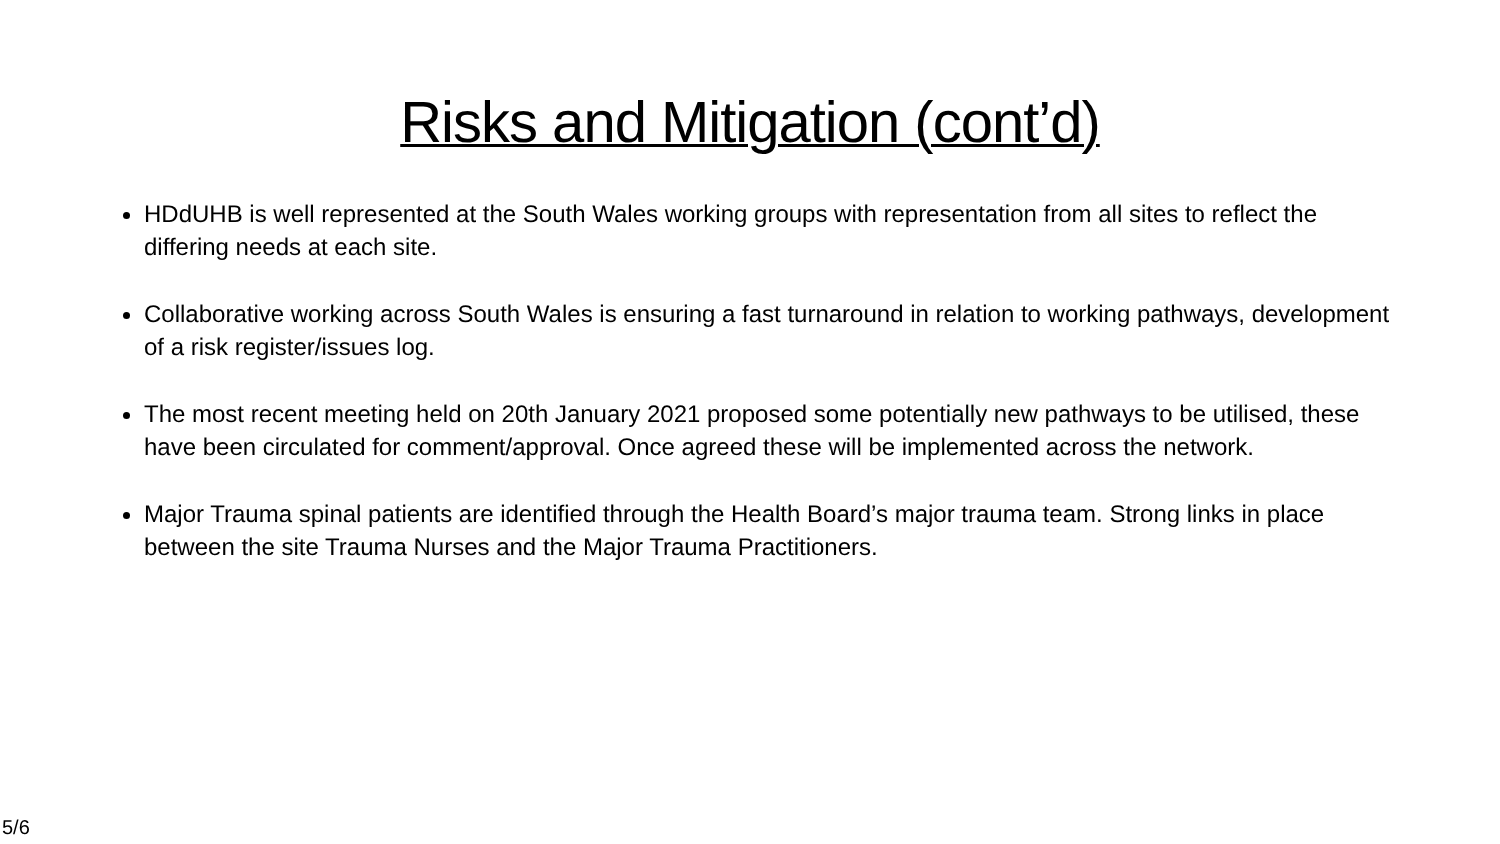Risks and Mitigation (cont’d)
HDdUHB is well represented at the South Wales working groups with representation from all sites to reflect the differing needs at each site.
Collaborative working across South Wales is ensuring a fast turnaround in relation to working pathways, development of a risk register/issues log.
The most recent meeting held on 20th January 2021 proposed some potentially new pathways to be utilised, these have been circulated for comment/approval. Once agreed these will be implemented across the network.
Major Trauma spinal patients are identified through the Health Board’s major trauma team. Strong links in place between the site Trauma Nurses and the Major Trauma Practitioners.
5/6